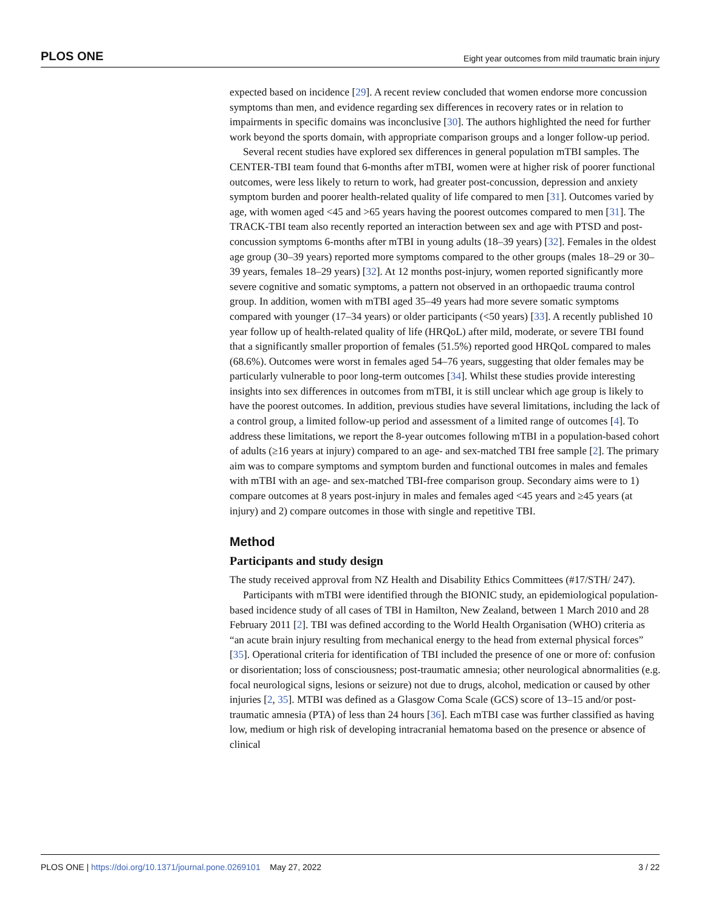PLOS ONE Eight year outcomes from mild traumatic brain injury
expected based on incidence [29]. A recent review concluded that women endorse more concussion symptoms than men, and evidence regarding sex differences in recovery rates or in relation to impairments in specific domains was inconclusive [30]. The authors highlighted the need for further work beyond the sports domain, with appropriate comparison groups and a longer follow-up period.
Several recent studies have explored sex differences in general population mTBI samples. The CENTER-TBI team found that 6-months after mTBI, women were at higher risk of poorer functional outcomes, were less likely to return to work, had greater post-concussion, depression and anxiety symptom burden and poorer health-related quality of life compared to men [31]. Outcomes varied by age, with women aged <45 and >65 years having the poorest outcomes compared to men [31]. The TRACK-TBI team also recently reported an interaction between sex and age with PTSD and post-concussion symptoms 6-months after mTBI in young adults (18–39 years) [32]. Females in the oldest age group (30–39 years) reported more symptoms compared to the other groups (males 18–29 or 30–39 years, females 18–29 years) [32]. At 12 months post-injury, women reported significantly more severe cognitive and somatic symptoms, a pattern not observed in an orthopaedic trauma control group. In addition, women with mTBI aged 35–49 years had more severe somatic symptoms compared with younger (17–34 years) or older participants (<50 years) [33]. A recently published 10 year follow up of health-related quality of life (HRQoL) after mild, moderate, or severe TBI found that a significantly smaller proportion of females (51.5%) reported good HRQoL compared to males (68.6%). Outcomes were worst in females aged 54–76 years, suggesting that older females may be particularly vulnerable to poor long-term outcomes [34]. Whilst these studies provide interesting insights into sex differences in outcomes from mTBI, it is still unclear which age group is likely to have the poorest outcomes. In addition, previous studies have several limitations, including the lack of a control group, a limited follow-up period and assessment of a limited range of outcomes [4]. To address these limitations, we report the 8-year outcomes following mTBI in a population-based cohort of adults (≥16 years at injury) compared to an age- and sex-matched TBI free sample [2]. The primary aim was to compare symptoms and symptom burden and functional outcomes in males and females with mTBI with an age- and sex-matched TBI-free comparison group. Secondary aims were to 1) compare outcomes at 8 years post-injury in males and females aged <45 years and ≥45 years (at injury) and 2) compare outcomes in those with single and repetitive TBI.
Method
Participants and study design
The study received approval from NZ Health and Disability Ethics Committees (#17/STH/ 247).
Participants with mTBI were identified through the BIONIC study, an epidemiological population-based incidence study of all cases of TBI in Hamilton, New Zealand, between 1 March 2010 and 28 February 2011 [2]. TBI was defined according to the World Health Organisation (WHO) criteria as “an acute brain injury resulting from mechanical energy to the head from external physical forces” [35]. Operational criteria for identification of TBI included the presence of one or more of: confusion or disorientation; loss of consciousness; post-traumatic amnesia; other neurological abnormalities (e.g. focal neurological signs, lesions or seizure) not due to drugs, alcohol, medication or caused by other injuries [2, 35]. MTBI was defined as a Glasgow Coma Scale (GCS) score of 13–15 and/or post-traumatic amnesia (PTA) of less than 24 hours [36]. Each mTBI case was further classified as having low, medium or high risk of developing intracranial hematoma based on the presence or absence of clinical
PLOS ONE | https://doi.org/10.1371/journal.pone.0269101 May 27, 2022 3 / 22